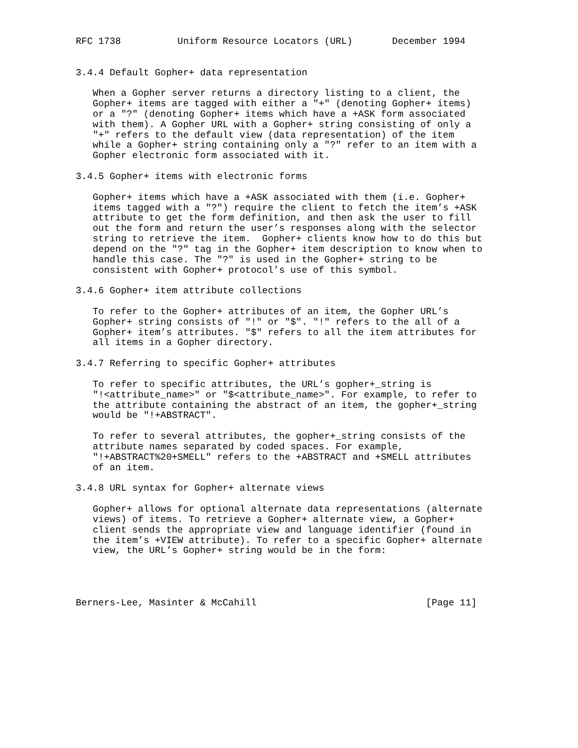RFC 1738          Uniform Resource Locators (URL)       December 1994


3.4.4 Default Gopher+ data representation

   When a Gopher server returns a directory listing to a client, the
   Gopher+ items are tagged with either a "+" (denoting Gopher+ items)
   or a "?" (denoting Gopher+ items which have a +ASK form associated
   with them). A Gopher URL with a Gopher+ string consisting of only a
   "+" refers to the default view (data representation) of the item
   while a Gopher+ string containing only a "?" refer to an item with a
   Gopher electronic form associated with it.

3.4.5 Gopher+ items with electronic forms

   Gopher+ items which have a +ASK associated with them (i.e. Gopher+
   items tagged with a "?") require the client to fetch the item’s +ASK
   attribute to get the form definition, and then ask the user to fill
   out the form and return the user’s responses along with the selector
   string to retrieve the item.  Gopher+ clients know how to do this but
   depend on the "?" tag in the Gopher+ item description to know when to
   handle this case. The "?" is used in the Gopher+ string to be
   consistent with Gopher+ protocol’s use of this symbol.

3.4.6 Gopher+ item attribute collections

   To refer to the Gopher+ attributes of an item, the Gopher URL’s
   Gopher+ string consists of "!" or "$". "!" refers to the all of a
   Gopher+ item’s attributes. "$" refers to all the item attributes for
   all items in a Gopher directory.

3.4.7 Referring to specific Gopher+ attributes

   To refer to specific attributes, the URL’s gopher+_string is
   "!<attribute_name>" or "$<attribute_name>". For example, to refer to
   the attribute containing the abstract of an item, the gopher+_string
   would be "!+ABSTRACT".

   To refer to several attributes, the gopher+_string consists of the
   attribute names separated by coded spaces. For example,
   "!+ABSTRACT%20+SMELL" refers to the +ABSTRACT and +SMELL attributes
   of an item.

3.4.8 URL syntax for Gopher+ alternate views

   Gopher+ allows for optional alternate data representations (alternate
   views) of items. To retrieve a Gopher+ alternate view, a Gopher+
   client sends the appropriate view and language identifier (found in
   the item’s +VIEW attribute). To refer to a specific Gopher+ alternate
   view, the URL’s Gopher+ string would be in the form:




Berners-Lee, Masinter & McCahill                              [Page 11]